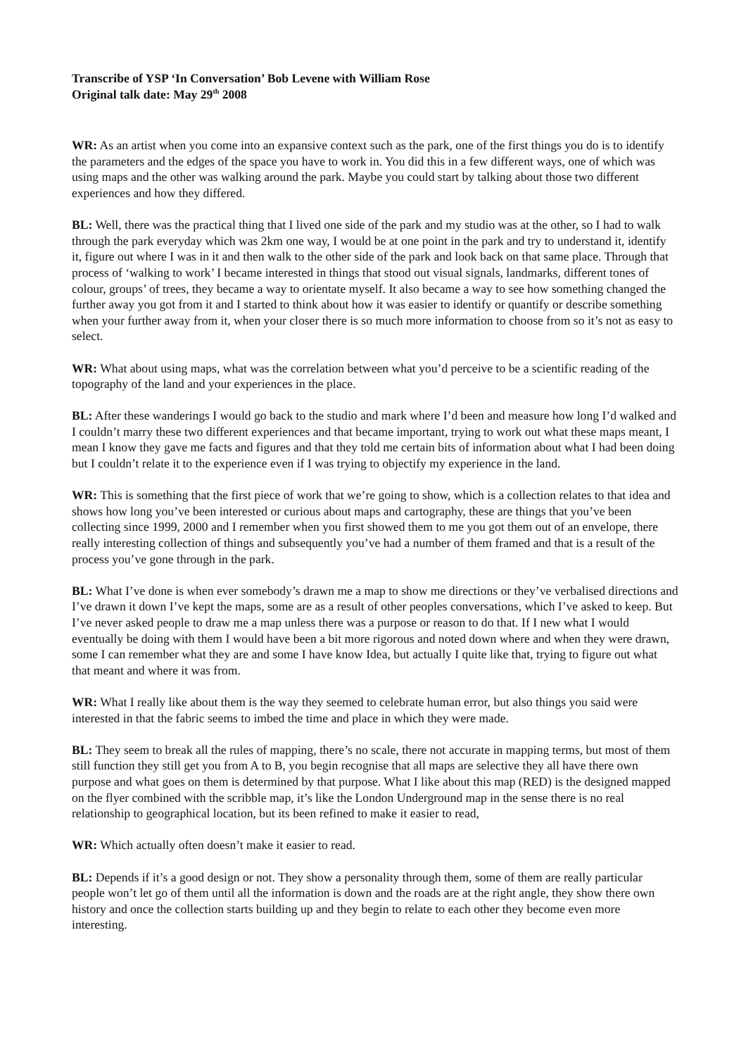Transcribe of YSP ‘In Conversation’ Bob Levene with William Rose
Original talk date: May 29<sup>th</sup> 2008
WR: As an artist when you come into an expansive context such as the park, one of the first things you do is to identify the parameters and the edges of the space you have to work in. You did this in a few different ways, one of which was using maps and the other was walking around the park. Maybe you could start by talking about those two different experiences and how they differed.
BL: Well, there was the practical thing that I lived one side of the park and my studio was at the other, so I had to walk through the park everyday which was 2km one way, I would be at one point in the park and try to understand it, identify it, figure out where I was in it and then walk to the other side of the park and look back on that same place. Through that process of ‘walking to work’ I became interested in things that stood out visual signals, landmarks, different tones of colour, groups’ of trees, they became a way to orientate myself. It also became a way to see how something changed the further away you got from it and I started to think about how it was easier to identify or quantify or describe something when your further away from it, when your closer there is so much more information to choose from so it’s not as easy to select.
WR: What about using maps, what was the correlation between what you’d perceive to be a scientific reading of the topography of the land and your experiences in the place.
BL: After these wanderings I would go back to the studio and mark where I’d been and measure how long I’d walked and I couldn’t marry these two different experiences and that became important, trying to work out what these maps meant, I mean I know they gave me facts and figures and that they told me certain bits of information about what I had been doing but I couldn’t relate it to the experience even if I was trying to objectify my experience in the land.
WR: This is something that the first piece of work that we’re going to show, which is a collection relates to that idea and shows how long you’ve been interested or curious about maps and cartography, these are things that you’ve been collecting since 1999, 2000 and I remember when you first showed them to me you got them out of an envelope, there really interesting collection of things and subsequently you’ve had a number of them framed and that is a result of the process you’ve gone through in the park.
BL: What I’ve done is when ever somebody’s drawn me a map to show me directions or they’ve verbalised directions and I’ve drawn it down I’ve kept the maps, some are as a result of other peoples conversations, which I’ve asked to keep. But I’ve never asked people to draw me a map unless there was a purpose or reason to do that. If I new what I would eventually be doing with them I would have been a bit more rigorous and noted down where and when they were drawn, some I can remember what they are and some I have know Idea, but actually I quite like that, trying to figure out what that meant and where it was from.
WR: What I really like about them is the way they seemed to celebrate human error, but also things you said were interested in that the fabric seems to imbed the time and place in which they were made.
BL: They seem to break all the rules of mapping, there’s no scale, there not accurate in mapping terms, but most of them still function they still get you from A to B, you begin recognise that all maps are selective they all have there own purpose and what goes on them is determined by that purpose. What I like about this map (RED) is the designed mapped on the flyer combined with the scribble map, it’s like the London Underground map in the sense there is no real relationship to geographical location, but its been refined to make it easier to read,
WR: Which actually often doesn’t make it easier to read.
BL: Depends if it’s a good design or not. They show a personality through them, some of them are really particular people won’t let go of them until all the information is down and the roads are at the right angle, they show there own history and once the collection starts building up and they begin to relate to each other they become even more interesting.